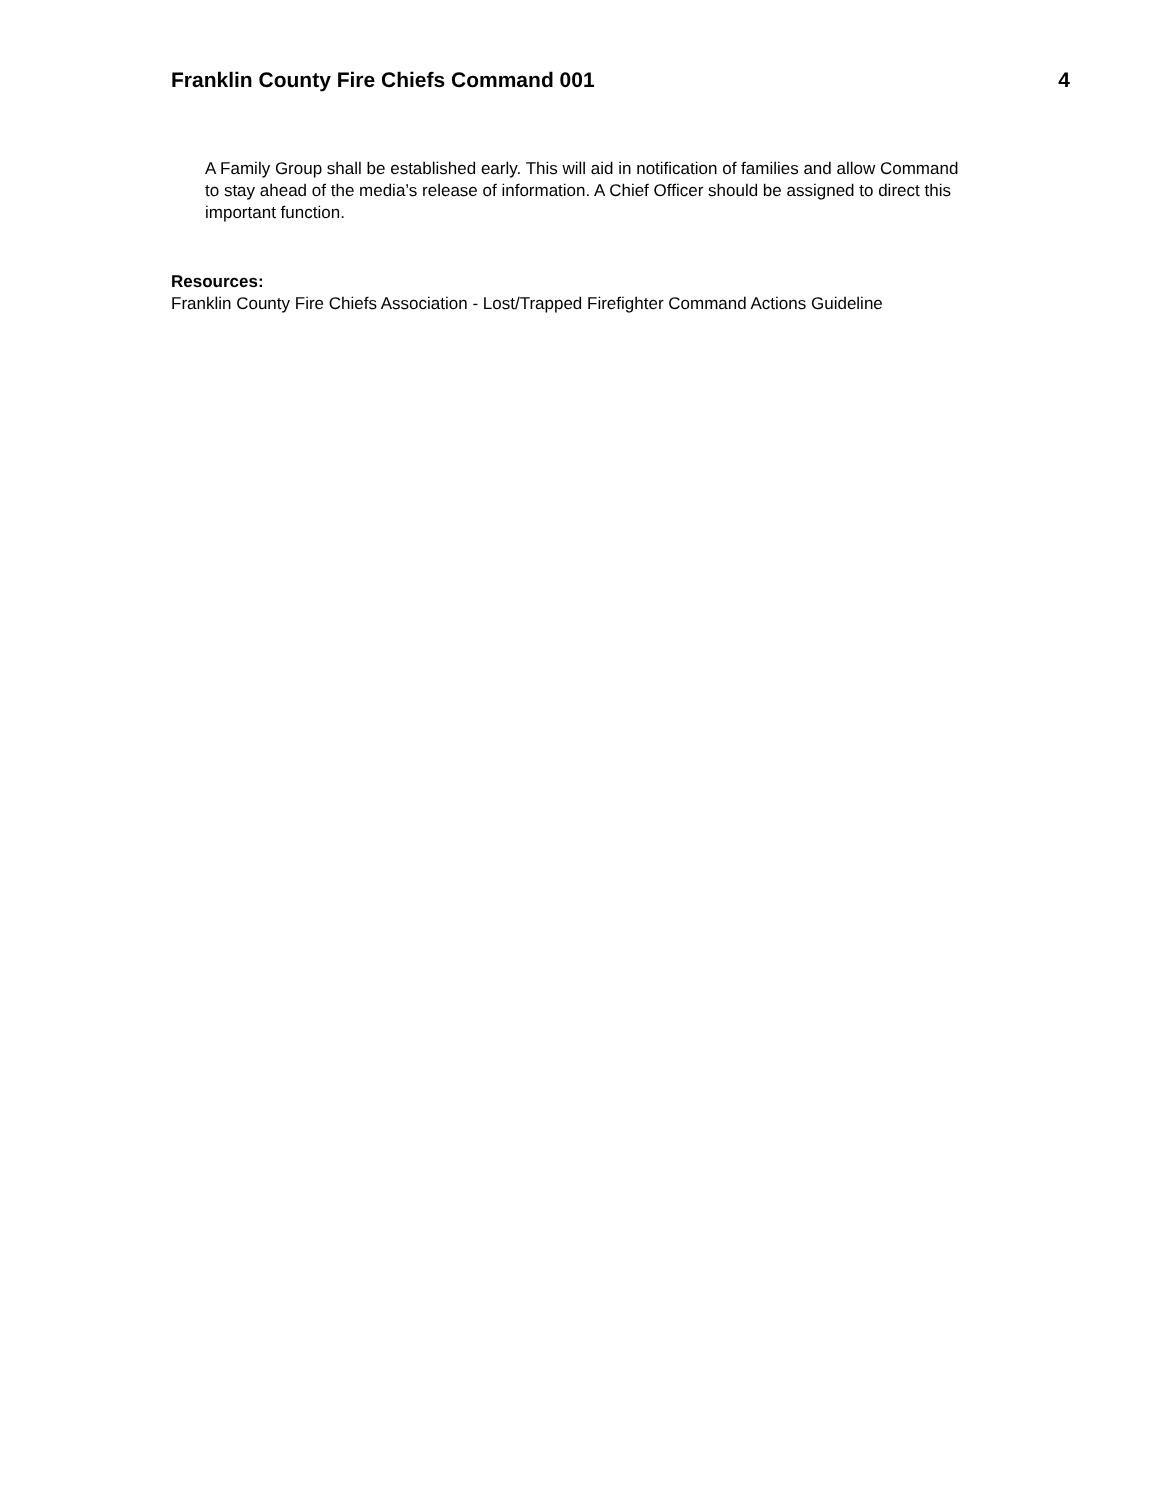Franklin County Fire Chiefs Command 001 4
A Family Group shall be established early. This will aid in notification of families and allow Command to stay ahead of the media’s release of information. A Chief Officer should be assigned to direct this important function.
Resources:
Franklin County Fire Chiefs Association - Lost/Trapped Firefighter Command Actions Guideline